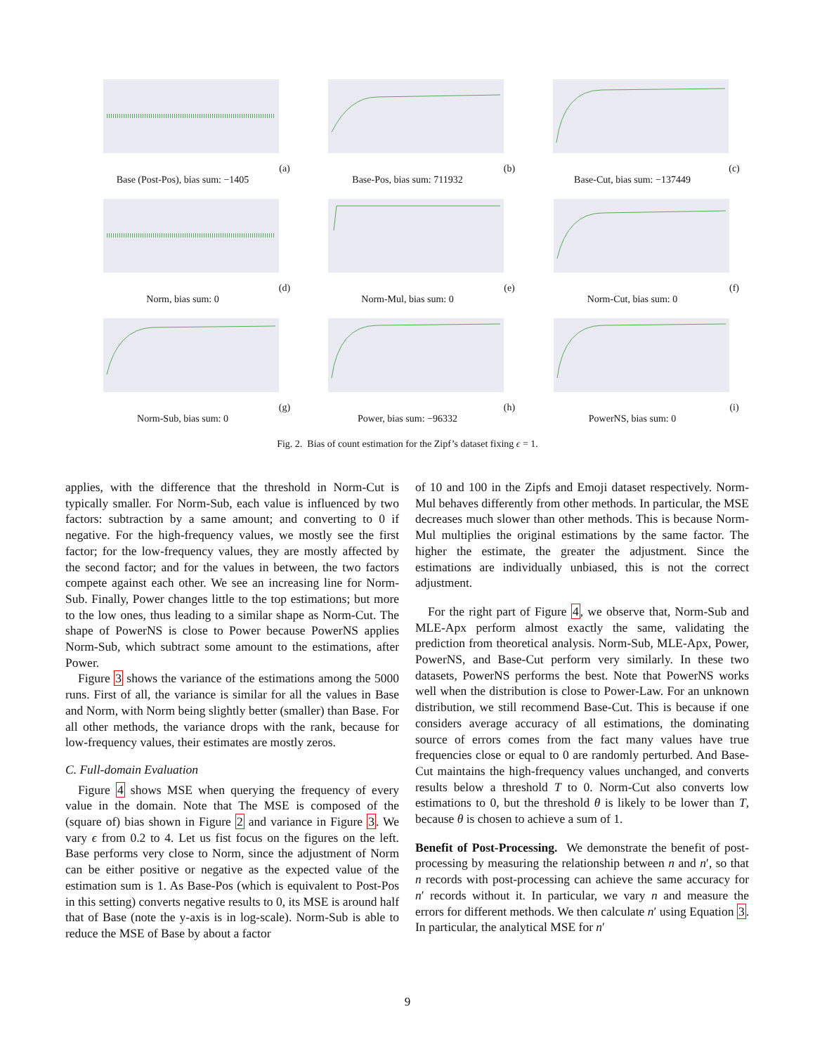(a) Base (Post-Pos), bias sum: −1405
(b) Base-Pos, bias sum: 711932
(c) Base-Cut, bias sum: −137449
(d) Norm, bias sum: 0
(e) Norm-Mul, bias sum: 0
(f) Norm-Cut, bias sum: 0
(g) Norm-Sub, bias sum: 0
(h) Power, bias sum: −96332
(i) PowerNS, bias sum: 0
Fig. 2. Bias of count estimation for the Zipf’s dataset fixing ϵ = 1.
applies, with the difference that the threshold in Norm-Cut is typically smaller. For Norm-Sub, each value is influenced by two factors: subtraction by a same amount; and converting to 0 if negative. For the high-frequency values, we mostly see the first factor; for the low-frequency values, they are mostly affected by the second factor; and for the values in between, the two factors compete against each other. We see an increasing line for Norm-Sub. Finally, Power changes little to the top estimations; but more to the low ones, thus leading to a similar shape as Norm-Cut. The shape of PowerNS is close to Power because PowerNS applies Norm-Sub, which subtract some amount to the estimations, after Power.
Figure 3 shows the variance of the estimations among the 5000 runs. First of all, the variance is similar for all the values in Base and Norm, with Norm being slightly better (smaller) than Base. For all other methods, the variance drops with the rank, because for low-frequency values, their estimates are mostly zeros.
C. Full-domain Evaluation
Figure 4 shows MSE when querying the frequency of every value in the domain. Note that The MSE is composed of the (square of) bias shown in Figure 2 and variance in Figure 3. We vary ϵ from 0.2 to 4. Let us fist focus on the figures on the left. Base performs very close to Norm, since the adjustment of Norm can be either positive or negative as the expected value of the estimation sum is 1. As Base-Pos (which is equivalent to Post-Pos in this setting) converts negative results to 0, its MSE is around half that of Base (note the y-axis is in log-scale). Norm-Sub is able to reduce the MSE of Base by about a factor
of 10 and 100 in the Zipfs and Emoji dataset respectively. Norm-Mul behaves differently from other methods. In particular, the MSE decreases much slower than other methods. This is because Norm-Mul multiplies the original estimations by the same factor. The higher the estimate, the greater the adjustment. Since the estimations are individually unbiased, this is not the correct adjustment.
For the right part of Figure 4, we observe that, Norm-Sub and MLE-Apx perform almost exactly the same, validating the prediction from theoretical analysis. Norm-Sub, MLE-Apx, Power, PowerNS, and Base-Cut perform very similarly. In these two datasets, PowerNS performs the best. Note that PowerNS works well when the distribution is close to Power-Law. For an unknown distribution, we still recommend Base-Cut. This is because if one considers average accuracy of all estimations, the dominating source of errors comes from the fact many values have true frequencies close or equal to 0 are randomly perturbed. And Base-Cut maintains the high-frequency values unchanged, and converts results below a threshold T to 0. Norm-Cut also converts low estimations to 0, but the threshold θ is likely to be lower than T, because θ is chosen to achieve a sum of 1.
Benefit of Post-Processing. We demonstrate the benefit of post-processing by measuring the relationship between n and n′, so that n records with post-processing can achieve the same accuracy for n′ records without it. In particular, we vary n and measure the errors for different methods. We then calculate n′ using Equation 3. In particular, the analytical MSE for n′
9